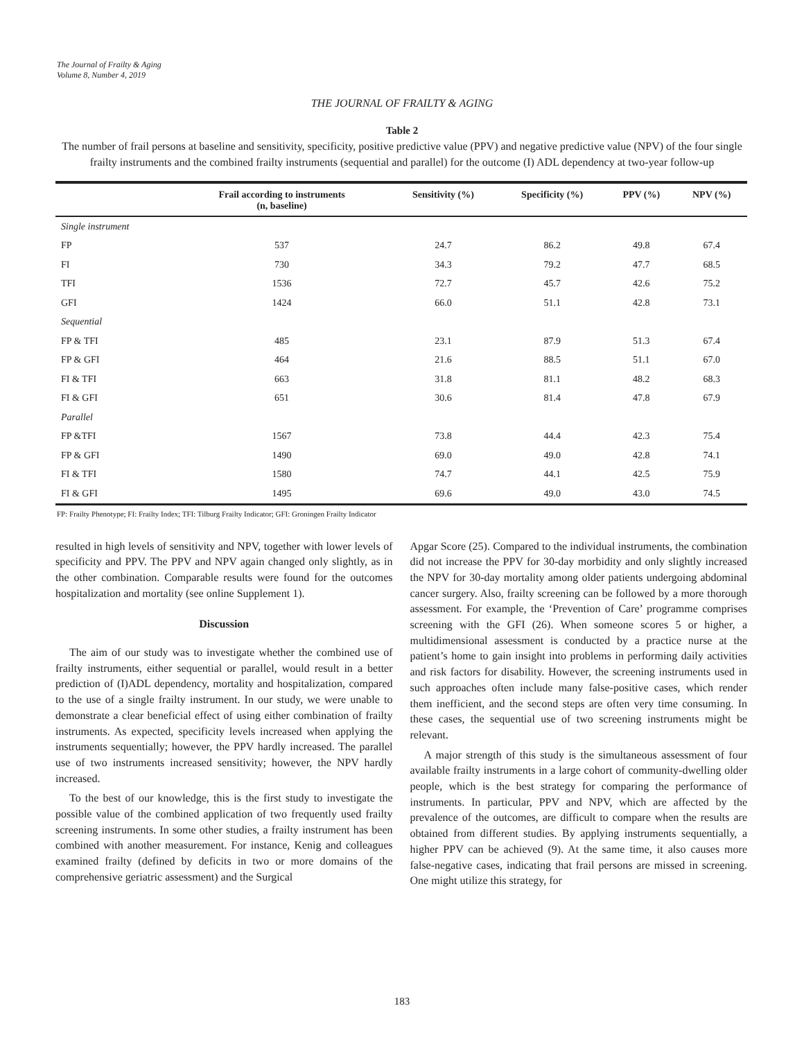The Journal of Frailty & Aging
Volume 8, Number 4, 2019
THE JOURNAL OF FRAILTY & AGING
Table 2
The number of frail persons at baseline and sensitivity, specificity, positive predictive value (PPV) and negative predictive value (NPV) of the four single frailty instruments and the combined frailty instruments (sequential and parallel) for the outcome (I) ADL dependency at two-year follow-up
| | Frail according to instruments (n, baseline) | Sensitivity (%) | Specificity (%) | PPV (%) | NPV (%) |
| --- | --- | --- | --- | --- | --- |
| Single instrument | | | | | |
| FP | 537 | 24.7 | 86.2 | 49.8 | 67.4 |
| FI | 730 | 34.3 | 79.2 | 47.7 | 68.5 |
| TFI | 1536 | 72.7 | 45.7 | 42.6 | 75.2 |
| GFI | 1424 | 66.0 | 51.1 | 42.8 | 73.1 |
| Sequential | | | | | |
| FP & TFI | 485 | 23.1 | 87.9 | 51.3 | 67.4 |
| FP & GFI | 464 | 21.6 | 88.5 | 51.1 | 67.0 |
| FI & TFI | 663 | 31.8 | 81.1 | 48.2 | 68.3 |
| FI & GFI | 651 | 30.6 | 81.4 | 47.8 | 67.9 |
| Parallel | | | | | |
| FP &TFI | 1567 | 73.8 | 44.4 | 42.3 | 75.4 |
| FP & GFI | 1490 | 69.0 | 49.0 | 42.8 | 74.1 |
| FI & TFI | 1580 | 74.7 | 44.1 | 42.5 | 75.9 |
| FI & GFI | 1495 | 69.6 | 49.0 | 43.0 | 74.5 |
FP: Frailty Phenotype; FI: Frailty Index; TFI: Tilburg Frailty Indicator; GFI: Groningen Frailty Indicator
resulted in high levels of sensitivity and NPV, together with lower levels of specificity and PPV. The PPV and NPV again changed only slightly, as in the other combination. Comparable results were found for the outcomes hospitalization and mortality (see online Supplement 1).
Discussion
The aim of our study was to investigate whether the combined use of frailty instruments, either sequential or parallel, would result in a better prediction of (I)ADL dependency, mortality and hospitalization, compared to the use of a single frailty instrument. In our study, we were unable to demonstrate a clear beneficial effect of using either combination of frailty instruments. As expected, specificity levels increased when applying the instruments sequentially; however, the PPV hardly increased. The parallel use of two instruments increased sensitivity; however, the NPV hardly increased.
To the best of our knowledge, this is the first study to investigate the possible value of the combined application of two frequently used frailty screening instruments. In some other studies, a frailty instrument has been combined with another measurement. For instance, Kenig and colleagues examined frailty (defined by deficits in two or more domains of the comprehensive geriatric assessment) and the Surgical
Apgar Score (25). Compared to the individual instruments, the combination did not increase the PPV for 30-day morbidity and only slightly increased the NPV for 30-day mortality among older patients undergoing abdominal cancer surgery. Also, frailty screening can be followed by a more thorough assessment. For example, the ‘Prevention of Care’ programme comprises screening with the GFI (26). When someone scores 5 or higher, a multidimensional assessment is conducted by a practice nurse at the patient’s home to gain insight into problems in performing daily activities and risk factors for disability. However, the screening instruments used in such approaches often include many false-positive cases, which render them inefficient, and the second steps are often very time consuming. In these cases, the sequential use of two screening instruments might be relevant.
A major strength of this study is the simultaneous assessment of four available frailty instruments in a large cohort of community-dwelling older people, which is the best strategy for comparing the performance of instruments. In particular, PPV and NPV, which are affected by the prevalence of the outcomes, are difficult to compare when the results are obtained from different studies. By applying instruments sequentially, a higher PPV can be achieved (9). At the same time, it also causes more false-negative cases, indicating that frail persons are missed in screening. One might utilize this strategy, for
183